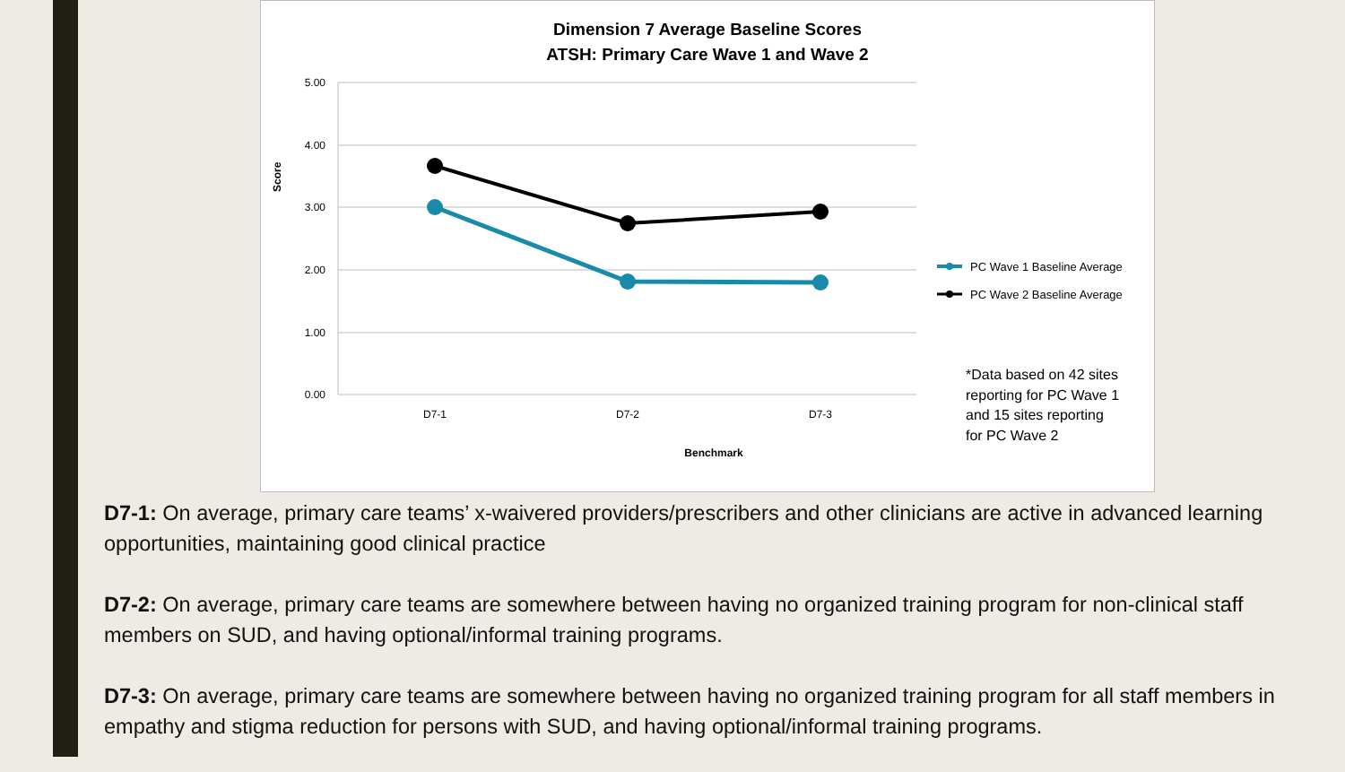Dimension 7 Average Baseline Scores
ATSH: Primary Care Wave 1 and Wave 2
5.00
4.00
3.00
2.00
1.00
0.00
D7-1
D7-2
D7-3
Benchmark
Score
PC Wave 1 Baseline Average
PC Wave 2 Baseline Average
*Data based on 42 sites
reporting for PC Wave 1
and 15 sites reporting
for PC Wave 2
D7-1: On average, primary care teams’ x-waivered providers/prescribers and other clinicians are active in advanced learning opportunities, maintaining good clinical practice
D7-2: On average, primary care teams are somewhere between having no organized training program for non-clinical staff members on SUD, and having optional/informal training programs.
D7-3: On average, primary care teams are somewhere between having no organized training program for all staff members in empathy and stigma reduction for persons with SUD, and having optional/informal training programs.